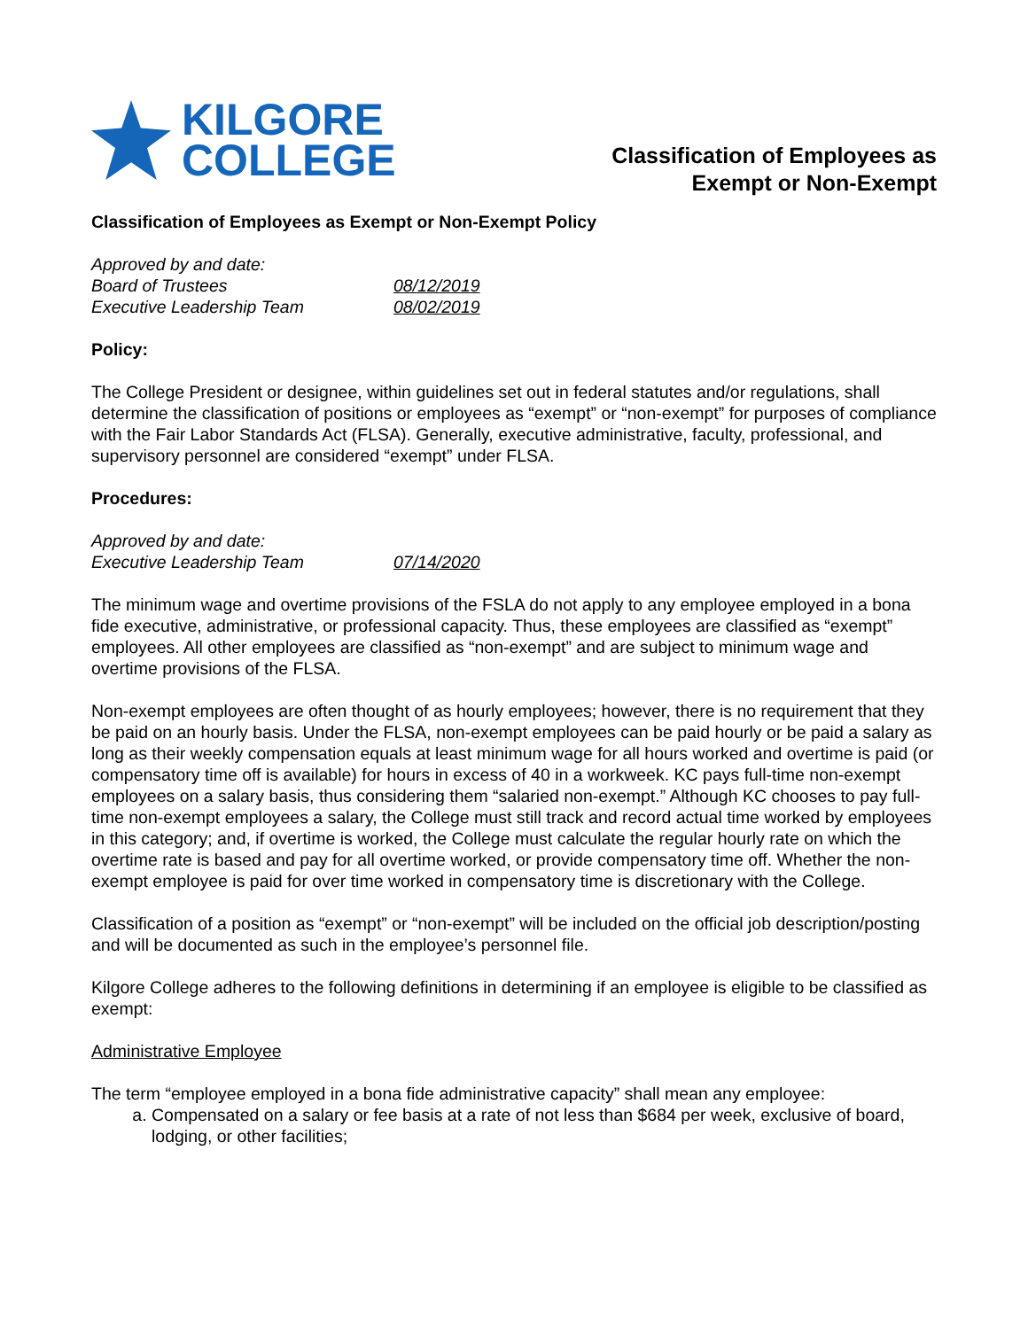KILGORE
COLLEGE
Classification of Employees as
Exempt or Non-Exempt
Classification of Employees as Exempt or Non-Exempt Policy
Approved by and date:
Board of Trustees 08/12/2019
Executive Leadership Team 08/02/2019
Policy:
The College President or designee, within guidelines set out in federal statutes and/or regulations, shall determine the classification of positions or employees as “exempt” or “non-exempt” for purposes of compliance with the Fair Labor Standards Act (FLSA). Generally, executive administrative, faculty, professional, and supervisory personnel are considered “exempt” under FLSA.
Procedures:
Approved by and date:
Executive Leadership Team 07/14/2020
The minimum wage and overtime provisions of the FSLA do not apply to any employee employed in a bona fide executive, administrative, or professional capacity. Thus, these employees are classified as “exempt” employees. All other employees are classified as “non-exempt” and are subject to minimum wage and overtime provisions of the FLSA.
Non-exempt employees are often thought of as hourly employees; however, there is no requirement that they be paid on an hourly basis. Under the FLSA, non-exempt employees can be paid hourly or be paid a salary as long as their weekly compensation equals at least minimum wage for all hours worked and overtime is paid (or compensatory time off is available) for hours in excess of 40 in a workweek. KC pays full-time non-exempt employees on a salary basis, thus considering them “salaried non-exempt.” Although KC chooses to pay full-time non-exempt employees a salary, the College must still track and record actual time worked by employees in this category; and, if overtime is worked, the College must calculate the regular hourly rate on which the overtime rate is based and pay for all overtime worked, or provide compensatory time off. Whether the non-exempt employee is paid for over time worked in compensatory time is discretionary with the College.
Classification of a position as “exempt” or “non-exempt” will be included on the official job description/posting and will be documented as such in the employee’s personnel file.
Kilgore College adheres to the following definitions in determining if an employee is eligible to be classified as exempt:
Administrative Employee
The term “employee employed in a bona fide administrative capacity” shall mean any employee:
a. Compensated on a salary or fee basis at a rate of not less than $684 per week, exclusive of board, lodging, or other facilities;